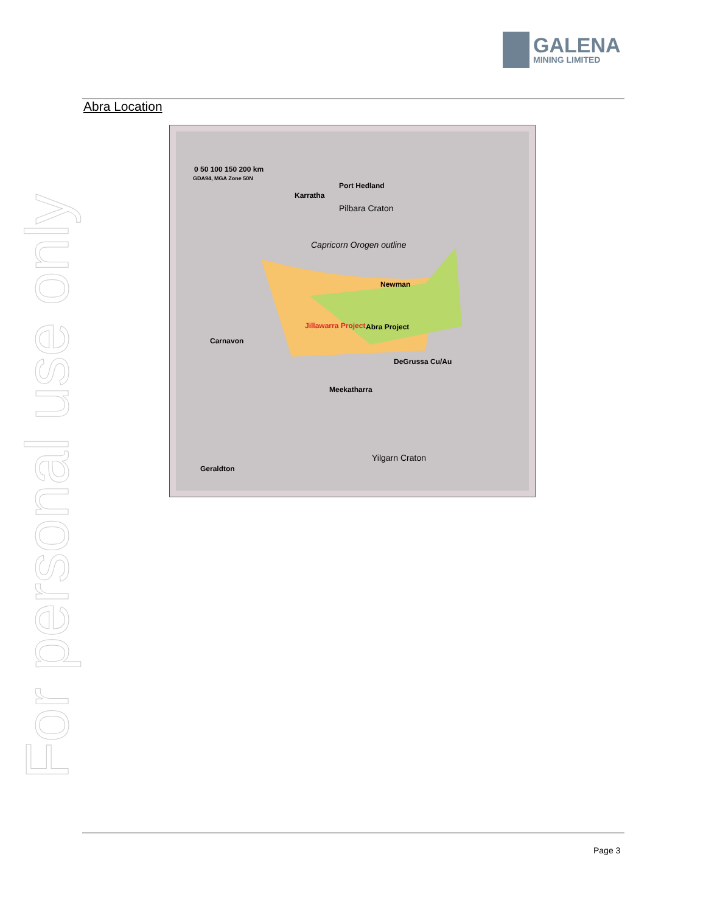GALENA
MINING LIMITED
Abra Location
0 50 100 150 200 km
GDA94, MGA Zone 50N
Port Hedland
Karratha
Pilbara Craton
Capricorn Orogen outline
Newman
Jillawarra Project Abra Project
Carnavon
DeGrussa Cu/Au
Meekatharra
Yilgarn Craton
Geraldton
For personal use only
Page 3